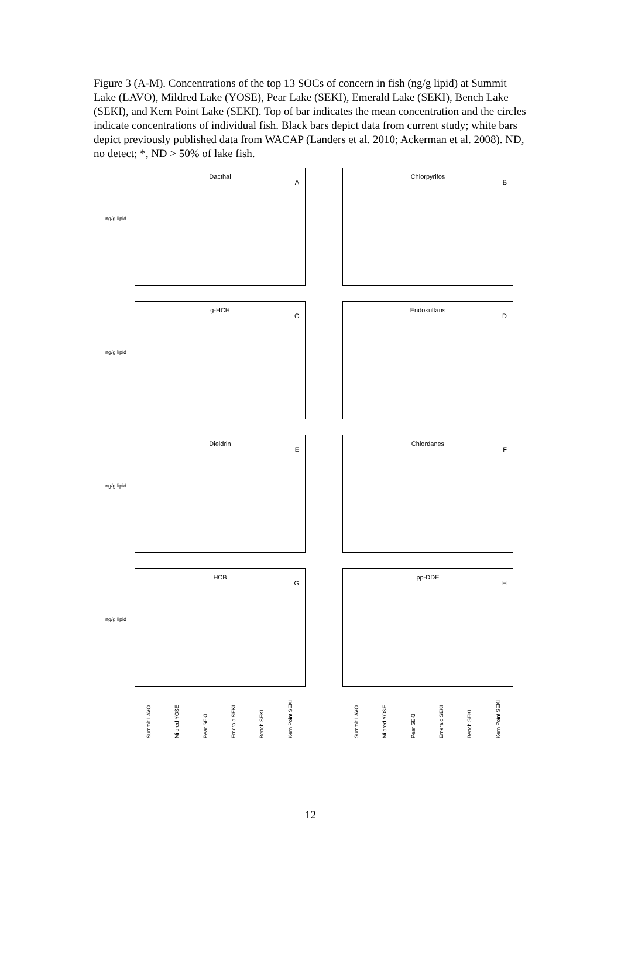Figure 3 (A-M). Concentrations of the top 13 SOCs of concern in fish (ng/g lipid) at Summit Lake (LAVO), Mildred Lake (YOSE), Pear Lake (SEKI), Emerald Lake (SEKI), Bench Lake (SEKI), and Kern Point Lake (SEKI). Top of bar indicates the mean concentration and the circles indicate concentrations of individual fish. Black bars depict data from current study; white bars depict previously published data from WACAP (Landers et al. 2010; Ackerman et al. 2008). ND, no detect; *, ND > 50% of lake fish.
Dacthal
A
ng/g lipid
Chlorpyrifos
B
g-HCH
C
ng/g lipid
Endosulfans
D
Dieldrin
E
ng/g lipid
Chlordanes
F
HCB
G
ng/g lipid
pp-DDE
H
Summit LAVO Mildred YOSE Pear SEKI Emerald SEKI Bench SEKI Kern Point SEKI
Summit LAVO Mildred YOSE Pear SEKI Emerald SEKI Bench SEKI Kern Point SEKI
12